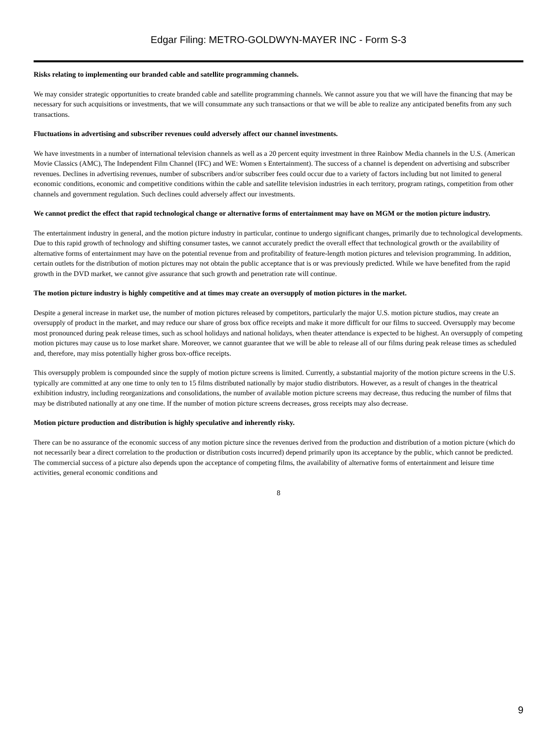Edgar Filing: METRO-GOLDWYN-MAYER INC - Form S-3
Risks relating to implementing our branded cable and satellite programming channels.
We may consider strategic opportunities to create branded cable and satellite programming channels. We cannot assure you that we will have the financing that may be necessary for such acquisitions or investments, that we will consummate any such transactions or that we will be able to realize any anticipated benefits from any such transactions.
Fluctuations in advertising and subscriber revenues could adversely affect our channel investments.
We have investments in a number of international television channels as well as a 20 percent equity investment in three Rainbow Media channels in the U.S. (American Movie Classics (AMC), The Independent Film Channel (IFC) and WE: Women s Entertainment). The success of a channel is dependent on advertising and subscriber revenues. Declines in advertising revenues, number of subscribers and/or subscriber fees could occur due to a variety of factors including but not limited to general economic conditions, economic and competitive conditions within the cable and satellite television industries in each territory, program ratings, competition from other channels and government regulation. Such declines could adversely affect our investments.
We cannot predict the effect that rapid technological change or alternative forms of entertainment may have on MGM or the motion picture industry.
The entertainment industry in general, and the motion picture industry in particular, continue to undergo significant changes, primarily due to technological developments. Due to this rapid growth of technology and shifting consumer tastes, we cannot accurately predict the overall effect that technological growth or the availability of alternative forms of entertainment may have on the potential revenue from and profitability of feature-length motion pictures and television programming. In addition, certain outlets for the distribution of motion pictures may not obtain the public acceptance that is or was previously predicted. While we have benefited from the rapid growth in the DVD market, we cannot give assurance that such growth and penetration rate will continue.
The motion picture industry is highly competitive and at times may create an oversupply of motion pictures in the market.
Despite a general increase in market use, the number of motion pictures released by competitors, particularly the major U.S. motion picture studios, may create an oversupply of product in the market, and may reduce our share of gross box office receipts and make it more difficult for our films to succeed. Oversupply may become most pronounced during peak release times, such as school holidays and national holidays, when theater attendance is expected to be highest. An oversupply of competing motion pictures may cause us to lose market share. Moreover, we cannot guarantee that we will be able to release all of our films during peak release times as scheduled and, therefore, may miss potentially higher gross box-office receipts.
This oversupply problem is compounded since the supply of motion picture screens is limited. Currently, a substantial majority of the motion picture screens in the U.S. typically are committed at any one time to only ten to 15 films distributed nationally by major studio distributors. However, as a result of changes in the theatrical exhibition industry, including reorganizations and consolidations, the number of available motion picture screens may decrease, thus reducing the number of films that may be distributed nationally at any one time. If the number of motion picture screens decreases, gross receipts may also decrease.
Motion picture production and distribution is highly speculative and inherently risky.
There can be no assurance of the economic success of any motion picture since the revenues derived from the production and distribution of a motion picture (which do not necessarily bear a direct correlation to the production or distribution costs incurred) depend primarily upon its acceptance by the public, which cannot be predicted. The commercial success of a picture also depends upon the acceptance of competing films, the availability of alternative forms of entertainment and leisure time activities, general economic conditions and
8
9